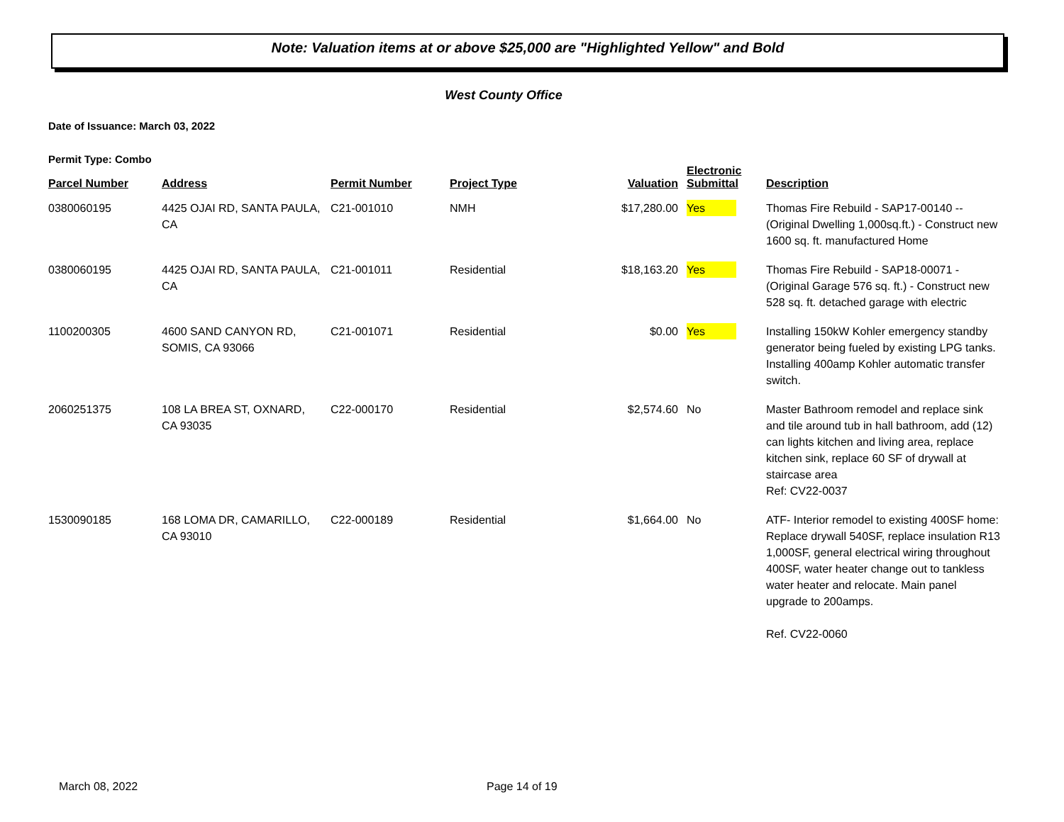Note: Valuation items at or above $25,000 are "Highlighted Yellow" and Bold
West County Office
Date of Issuance: March 03, 2022
Permit Type: Combo
| Parcel Number | Address | Permit Number | Project Type | Valuation | Electronic Submittal | Description |
| --- | --- | --- | --- | --- | --- | --- |
| 0380060195 | 4425 OJAI RD, SANTA PAULA, CA | C21-001010 | NMH | $17,280.00 | Yes | Thomas Fire Rebuild - SAP17-00140 -- (Original Dwelling 1,000sq.ft.) - Construct new 1600 sq. ft. manufactured Home |
| 0380060195 | 4425 OJAI RD, SANTA PAULA, CA | C21-001011 | Residential | $18,163.20 | Yes | Thomas Fire Rebuild - SAP18-00071 - (Original Garage 576 sq. ft.) - Construct new 528 sq. ft. detached garage with electric |
| 1100200305 | 4600 SAND CANYON RD, SOMIS, CA 93066 | C21-001071 | Residential | $0.00 | Yes | Installing 150kW Kohler emergency standby generator being fueled by existing LPG tanks. Installing 400amp Kohler automatic transfer switch. |
| 2060251375 | 108 LA BREA ST, OXNARD, CA 93035 | C22-000170 | Residential | $2,574.60 | No | Master Bathroom remodel and replace sink and tile around tub in hall bathroom, add (12) can lights kitchen and living area, replace kitchen sink, replace 60 SF of drywall at staircase area Ref: CV22-0037 |
| 1530090185 | 168 LOMA DR, CAMARILLO, CA 93010 | C22-000189 | Residential | $1,664.00 | No | ATF- Interior remodel to existing 400SF home: Replace drywall 540SF, replace insulation R13 1,000SF, general electrical wiring throughout 400SF, water heater change out to tankless water heater and relocate. Main panel upgrade to 200amps. Ref. CV22-0060 |
March 08, 2022 Page 14 of 19